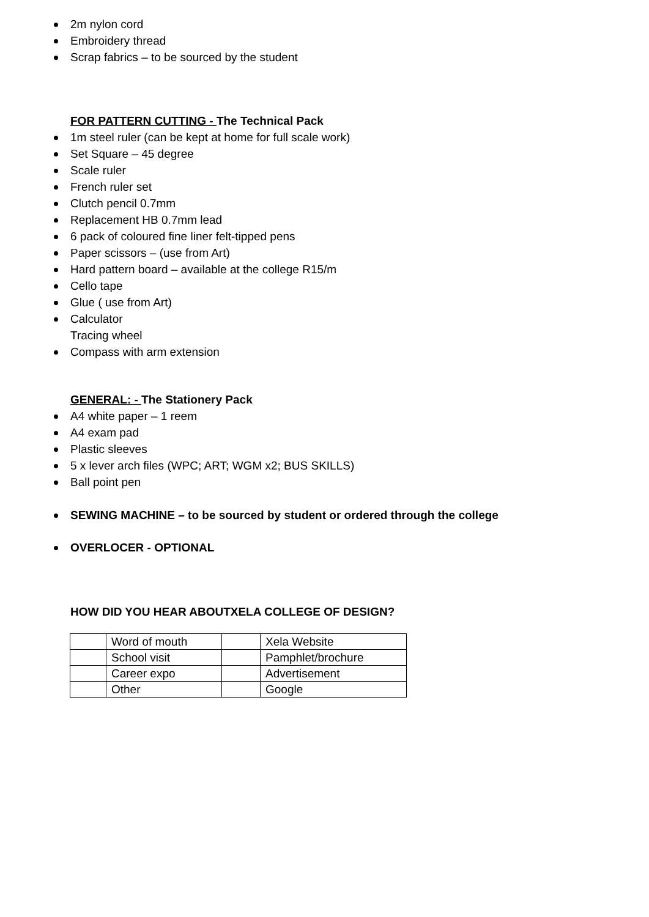2m nylon cord
Embroidery thread
Scrap fabrics – to be sourced by the student
FOR PATTERN CUTTING - The Technical Pack
1m steel ruler (can be kept at home for full scale work)
Set Square – 45 degree
Scale ruler
French ruler set
Clutch pencil 0.7mm
Replacement HB 0.7mm lead
6 pack of coloured fine liner felt-tipped pens
Paper scissors – (use from Art)
Hard pattern board – available at the college R15/m
Cello tape
Glue ( use from Art)
Calculator
Tracing wheel
Compass with arm extension
GENERAL: - The Stationery Pack
A4 white paper – 1 reem
A4 exam pad
Plastic sleeves
5 x lever arch files (WPC; ART; WGM x2; BUS SKILLS)
Ball point pen
SEWING MACHINE – to be sourced by student or ordered through the college
OVERLOCER - OPTIONAL
HOW DID YOU HEAR ABOUTXELA COLLEGE OF DESIGN?
| | Word of mouth | | Xela Website |
| | School visit | | Pamphlet/brochure |
| | Career expo | | Advertisement |
| | Other | | Google |